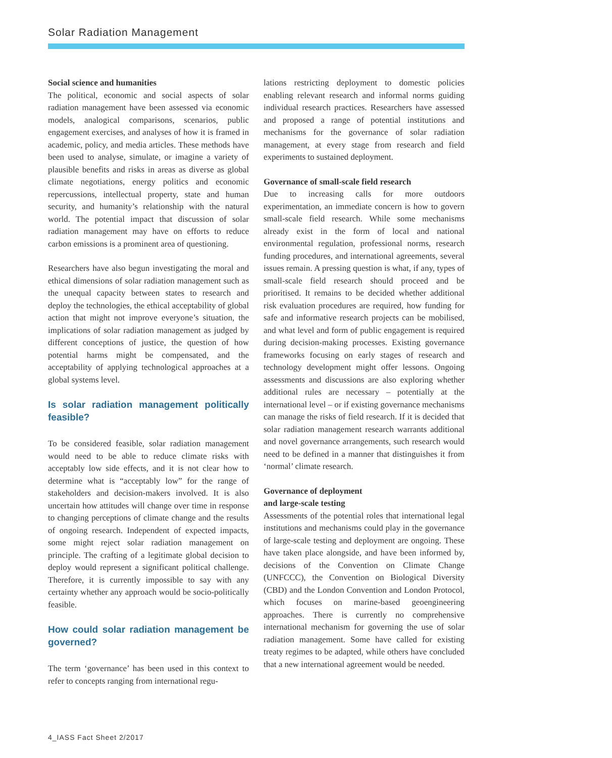Solar Radiation Management
Social science and humanities
The political, economic and social aspects of solar radiation management have been assessed via economic models, analogical comparisons, scenarios, public engagement exercises, and analyses of how it is framed in academic, policy, and media articles. These methods have been used to analyse, simulate, or imagine a variety of plausible benefits and risks in areas as diverse as global climate negotiations, energy politics and economic repercussions, intellectual property, state and human security, and humanity’s relationship with the natural world. The potential impact that discussion of solar radiation management may have on efforts to reduce carbon emissions is a prominent area of questioning.
Researchers have also begun investigating the moral and ethical dimensions of solar radiation management such as the unequal capacity between states to research and deploy the technologies, the ethical acceptability of global action that might not improve everyone’s situation, the implications of solar radiation management as judged by different conceptions of justice, the question of how potential harms might be compensated, and the acceptability of applying technological approaches at a global systems level.
Is solar radiation management politically feasible?
To be considered feasible, solar radiation management would need to be able to reduce climate risks with acceptably low side effects, and it is not clear how to determine what is “acceptably low” for the range of stakeholders and decision-makers involved. It is also uncertain how attitudes will change over time in response to changing perceptions of climate change and the results of ongoing research. Independent of expected impacts, some might reject solar radiation management on principle. The crafting of a legitimate global decision to deploy would represent a significant political challenge. Therefore, it is currently impossible to say with any certainty whether any approach would be socio-politically feasible.
How could solar radiation management be governed?
The term ‘governance’ has been used in this context to refer to concepts ranging from international regu-
lations restricting deployment to domestic policies enabling relevant research and informal norms guiding individual research practices. Researchers have assessed and proposed a range of potential institutions and mechanisms for the governance of solar radiation management, at every stage from research and field experiments to sustained deployment.
Governance of small-scale field research
Due to increasing calls for more outdoors experimentation, an immediate concern is how to govern small-scale field research. While some mechanisms already exist in the form of local and national environmental regulation, professional norms, research funding procedures, and international agreements, several issues remain. A pressing question is what, if any, types of small-scale field research should proceed and be prioritised. It remains to be decided whether additional risk evaluation procedures are required, how funding for safe and informative research projects can be mobilised, and what level and form of public engagement is required during decision-making processes. Existing governance frameworks focusing on early stages of research and technology development might offer lessons. Ongoing assessments and discussions are also exploring whether additional rules are necessary – potentially at the international level – or if existing governance mechanisms can manage the risks of field research. If it is decided that solar radiation management research warrants additional and novel governance arrangements, such research would need to be defined in a manner that distinguishes it from ‘normal’ climate research.
Governance of deployment
and large-scale testing
Assessments of the potential roles that international legal institutions and mechanisms could play in the governance of large-scale testing and deployment are ongoing. These have taken place alongside, and have been informed by, decisions of the Convention on Climate Change (UNFCCC), the Convention on Biological Diversity (CBD) and the London Convention and London Protocol, which focuses on marine-based geoengineering approaches. There is currently no comprehensive international mechanism for governing the use of solar radiation management. Some have called for existing treaty regimes to be adapted, while others have concluded that a new international agreement would be needed.
4_IASS Fact Sheet 2/2017